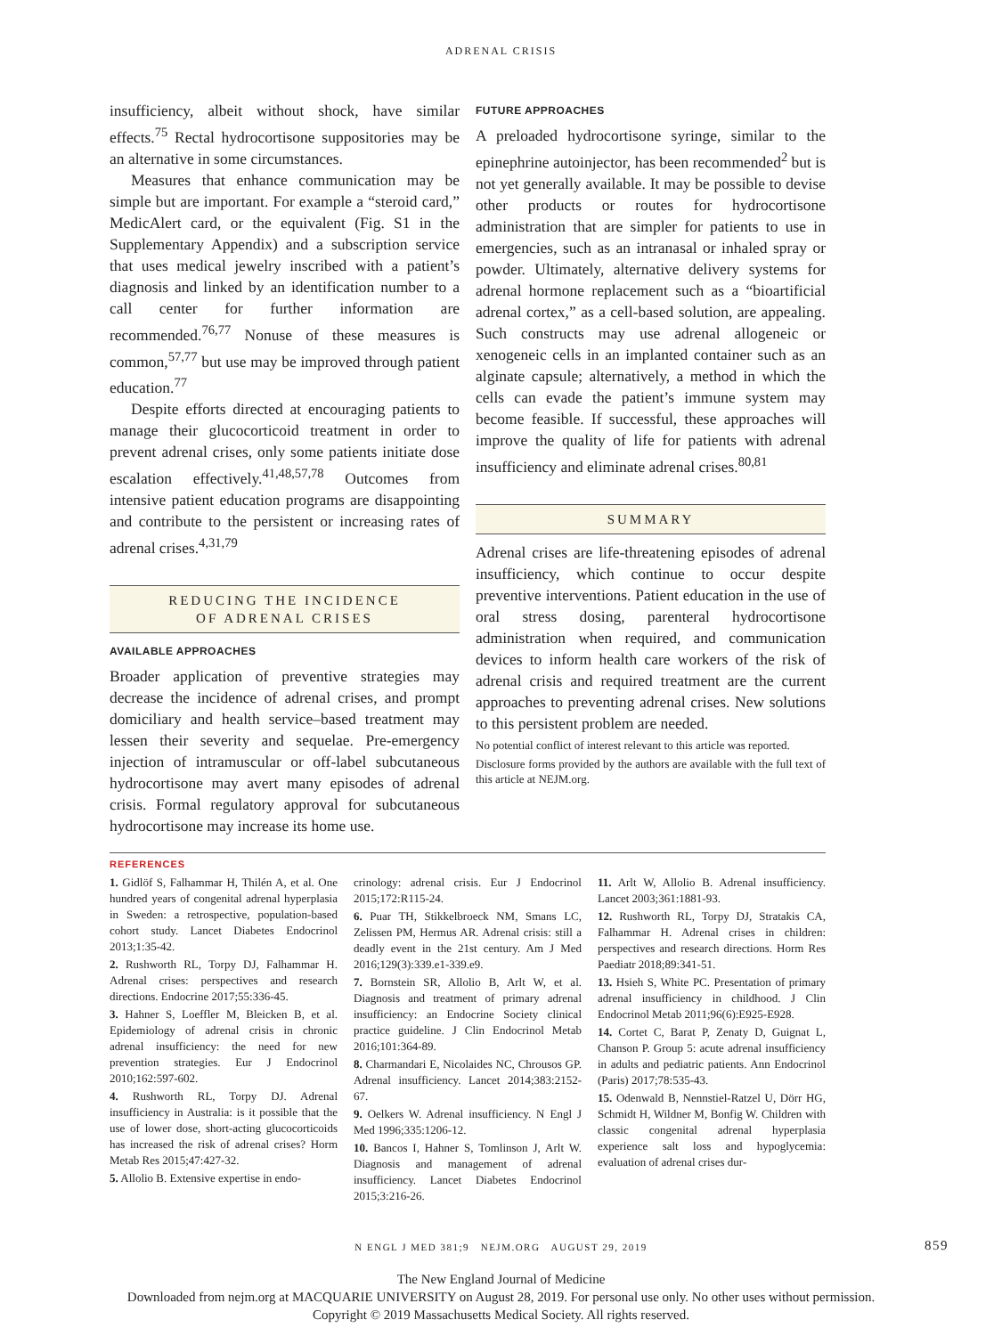ADRENAL CRISIS
insufficiency, albeit without shock, have similar effects.<sup>75</sup> Rectal hydrocortisone suppositories may be an alternative in some circumstances.
Measures that enhance communication may be simple but are important. For example a “steroid card,” MedicAlert card, or the equivalent (Fig. S1 in the Supplementary Appendix) and a subscription service that uses medical jewelry inscribed with a patient’s diagnosis and linked by an identification number to a call center for further information are recommended.<sup>76,77</sup> Nonuse of these measures is common,<sup>57,77</sup> but use may be improved through patient education.<sup>77</sup>
Despite efforts directed at encouraging patients to manage their glucocorticoid treatment in order to prevent adrenal crises, only some patients initiate dose escalation effectively.<sup>41,48,57,78</sup> Outcomes from intensive patient education programs are disappointing and contribute to the persistent or increasing rates of adrenal crises.<sup>4,31,79</sup>
REDUCING THE INCIDENCE
OF ADRENAL CRISES
AVAILABLE APPROACHES
Broader application of preventive strategies may decrease the incidence of adrenal crises, and prompt domiciliary and health service–based treatment may lessen their severity and sequelae. Pre-emergency injection of intramuscular or off-label subcutaneous hydrocortisone may avert many episodes of adrenal crisis. Formal regulatory approval for subcutaneous hydrocortisone may increase its home use.
FUTURE APPROACHES
A preloaded hydrocortisone syringe, similar to the epinephrine autoinjector, has been recommended<sup>2</sup> but is not yet generally available. It may be possible to devise other products or routes for hydrocortisone administration that are simpler for patients to use in emergencies, such as an intranasal or inhaled spray or powder. Ultimately, alternative delivery systems for adrenal hormone replacement such as a “bioartificial adrenal cortex,” as a cell-based solution, are appealing. Such constructs may use adrenal allogeneic or xenogeneic cells in an implanted container such as an alginate capsule; alternatively, a method in which the cells can evade the patient’s immune system may become feasible. If successful, these approaches will improve the quality of life for patients with adrenal insufficiency and eliminate adrenal crises.<sup>80,81</sup>
SUMMARY
Adrenal crises are life-threatening episodes of adrenal insufficiency, which continue to occur despite preventive interventions. Patient education in the use of oral stress dosing, parenteral hydrocortisone administration when required, and communication devices to inform health care workers of the risk of adrenal crisis and required treatment are the current approaches to preventing adrenal crises. New solutions to this persistent problem are needed.
No potential conflict of interest relevant to this article was reported.
Disclosure forms provided by the authors are available with the full text of this article at NEJM.org.
REFERENCES
1. Gidlöf S, Falhammar H, Thilén A, et al. One hundred years of congenital adrenal hyperplasia in Sweden: a retrospective, population-based cohort study. Lancet Diabetes Endocrinol 2013;1:35-42.
2. Rushworth RL, Torpy DJ, Falhammar H. Adrenal crises: perspectives and research directions. Endocrine 2017;55:336-45.
3. Hahner S, Loeffler M, Bleicken B, et al. Epidemiology of adrenal crisis in chronic adrenal insufficiency: the need for new prevention strategies. Eur J Endocrinol 2010;162:597-602.
4. Rushworth RL, Torpy DJ. Adrenal insufficiency in Australia: is it possible that the use of lower dose, short-acting glucocorticoids has increased the risk of adrenal crises? Horm Metab Res 2015;47:427-32.
5. Allolio B. Extensive expertise in endo-
crinology: adrenal crisis. Eur J Endocrinol 2015;172:R115-24.
6. Puar TH, Stikkelbroeck NM, Smans LC, Zelissen PM, Hermus AR. Adrenal crisis: still a deadly event in the 21st century. Am J Med 2016;129(3):339.e1-339.e9.
7. Bornstein SR, Allolio B, Arlt W, et al. Diagnosis and treatment of primary adrenal insufficiency: an Endocrine Society clinical practice guideline. J Clin Endocrinol Metab 2016;101:364-89.
8. Charmandari E, Nicolaides NC, Chrousos GP. Adrenal insufficiency. Lancet 2014;383:2152-67.
9. Oelkers W. Adrenal insufficiency. N Engl J Med 1996;335:1206-12.
10. Bancos I, Hahner S, Tomlinson J, Arlt W. Diagnosis and management of adrenal insufficiency. Lancet Diabetes Endocrinol 2015;3:216-26.
11. Arlt W, Allolio B. Adrenal insufficiency. Lancet 2003;361:1881-93.
12. Rushworth RL, Torpy DJ, Stratakis CA, Falhammar H. Adrenal crises in children: perspectives and research directions. Horm Res Paediatr 2018;89:341-51.
13. Hsieh S, White PC. Presentation of primary adrenal insufficiency in childhood. J Clin Endocrinol Metab 2011;96(6):E925-E928.
14. Cortet C, Barat P, Zenaty D, Guignat L, Chanson P. Group 5: acute adrenal insufficiency in adults and pediatric patients. Ann Endocrinol (Paris) 2017;78:535-43.
15. Odenwald B, Nennstiel-Ratzel U, Dörr HG, Schmidt H, Wildner M, Bonfig W. Children with classic congenital adrenal hyperplasia experience salt loss and hypoglycemia: evaluation of adrenal crises dur-
N ENGL J MED 381;9 NEJM.ORG AUGUST 29, 2019 859
The New England Journal of Medicine
Downloaded from nejm.org at MACQUARIE UNIVERSITY on August 28, 2019. For personal use only. No other uses without permission.
Copyright © 2019 Massachusetts Medical Society. All rights reserved.